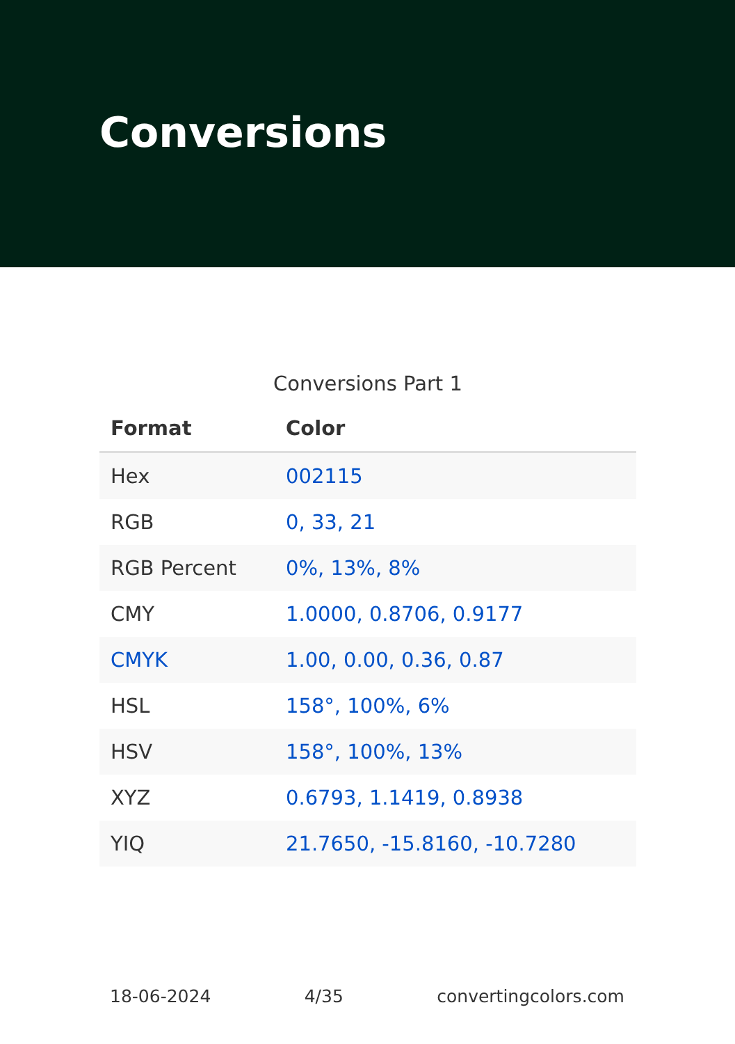Conversions
Conversions Part 1
| Format | Color |
| --- | --- |
| Hex | 002115 |
| RGB | 0, 33, 21 |
| RGB Percent | 0%, 13%, 8% |
| CMY | 1.0000, 0.8706, 0.9177 |
| CMYK | 1.00, 0.00, 0.36, 0.87 |
| HSL | 158°, 100%, 6% |
| HSV | 158°, 100%, 13% |
| XYZ | 0.6793, 1.1419, 0.8938 |
| YIQ | 21.7650, -15.8160, -10.7280 |
18-06-2024 4/35 convertingcolors.com